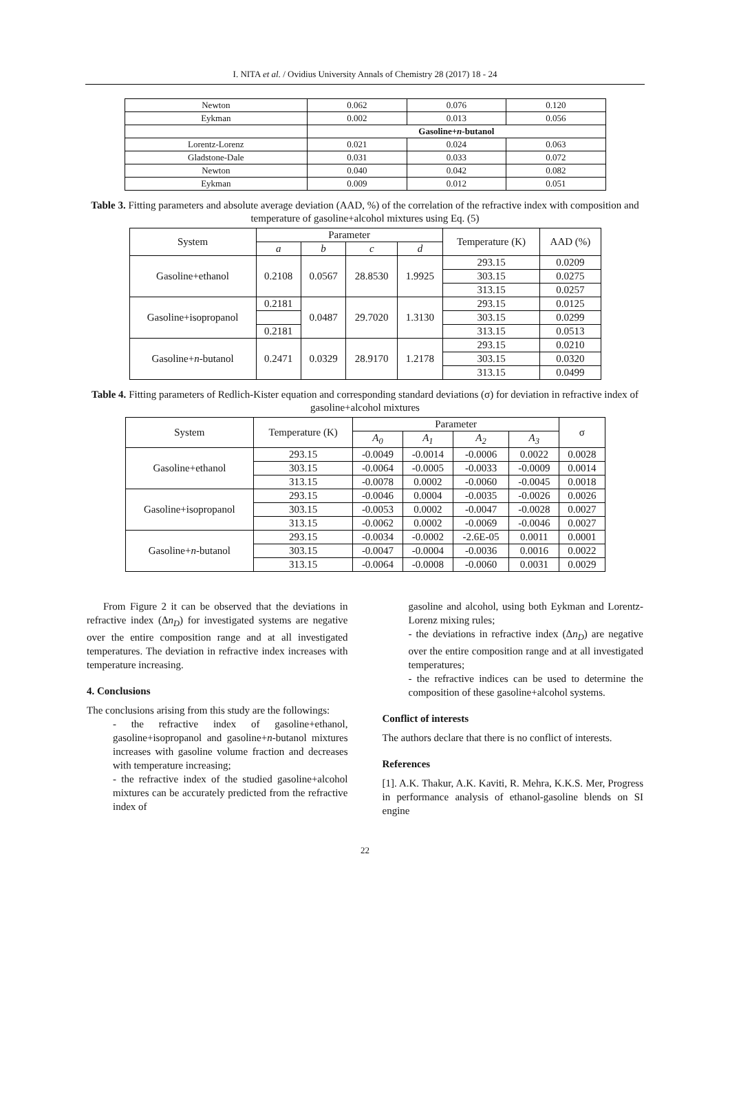I. NITA et al. / Ovidius University Annals of Chemistry 28 (2017) 18 - 24
| Newton | 0.062 | 0.076 | 0.120 |
| Eykman | 0.002 | 0.013 | 0.056 |
| | Gasoline+ n -butanol | | |
| Lorentz-Lorenz | 0.021 | 0.024 | 0.063 |
| Gladstone-Dale | 0.031 | 0.033 | 0.072 |
| Newton | 0.040 | 0.042 | 0.082 |
| Eykman | 0.009 | 0.012 | 0.051 |
Table 3. Fitting parameters and absolute average deviation (AAD, %) of the correlation of the refractive index with composition and temperature of gasoline+alcohol mixtures using Eq. (5)
| System | Parameter | | | | Temperature (K) | AAD (%) |
| --- | --- | --- | --- | --- | --- | --- |
| | a | b | c | d | | |
| Gasoline+ethanol | 0.2108 | 0.0567 | 28.8530 | 1.9925 | 293.15 | 0.0209 |
| | | | | | 303.15 | 0.0275 |
| | | | | | 313.15 | 0.0257 |
| Gasoline+isopropanol | 0.2181 | 0.0487 | 29.7020 | 1.3130 | 293.15 | 0.0125 |
| | | | | | 303.15 | 0.0299 |
| | 0.2181 | | | | 313.15 | 0.0513 |
| Gasoline+ n -butanol | 0.2471 | 0.0329 | 28.9170 | 1.2178 | 293.15 | 0.0210 |
| | | | | | 303.15 | 0.0320 |
| | | | | | 313.15 | 0.0499 |
Table 4. Fitting parameters of Redlich-Kister equation and corresponding standard deviations (σ) for deviation in refractive index of gasoline+alcohol mixtures
| System | Temperature (K) | Parameter | | | | σ |
| --- | --- | --- | --- | --- | --- | --- |
| | | A<sub>0</sub> | A<sub>1</sub> | A<sub>2</sub> | A<sub>3</sub> | |
| Gasoline+ethanol | 293.15 | -0.0049 | -0.0014 | -0.0006 | 0.0022 | 0.0028 |
| | 303.15 | -0.0064 | -0.0005 | -0.0033 | -0.0009 | 0.0014 |
| | 313.15 | -0.0078 | 0.0002 | -0.0060 | -0.0045 | 0.0018 |
| Gasoline+isopropanol | 293.15 | -0.0046 | 0.0004 | -0.0035 | -0.0026 | 0.0026 |
| | 303.15 | -0.0053 | 0.0002 | -0.0047 | -0.0028 | 0.0027 |
| | 313.15 | -0.0062 | 0.0002 | -0.0069 | -0.0046 | 0.0027 |
| Gasoline+ n -butanol | 293.15 | -0.0034 | -0.0002 | -2.6E-05 | 0.0011 | 0.0001 |
| | 303.15 | -0.0047 | -0.0004 | -0.0036 | 0.0016 | 0.0022 |
| | 313.15 | -0.0064 | -0.0008 | -0.0060 | 0.0031 | 0.0029 |
From Figure 2 it can be observed that the deviations in refractive index (Δn<sub>D</sub>) for investigated systems are negative over the entire composition range and at all investigated temperatures. The deviation in refractive index increases with temperature increasing.
4. Conclusions
The conclusions arising from this study are the followings:
- the refractive index of gasoline+ethanol, gasoline+isopropanol and gasoline+n-butanol mixtures increases with gasoline volume fraction and decreases with temperature increasing;
- the refractive index of the studied gasoline+alcohol mixtures can be accurately predicted from the refractive index of
gasoline and alcohol, using both Eykman and Lorentz-Lorenz mixing rules;
- the deviations in refractive index (Δn<sub>D</sub>) are negative over the entire composition range and at all investigated temperatures;
- the refractive indices can be used to determine the composition of these gasoline+alcohol systems.
Conflict of interests
The authors declare that there is no conflict of interests.
References
[1]. A.K. Thakur, A.K. Kaviti, R. Mehra, K.K.S. Mer, Progress in performance analysis of ethanol-gasoline blends on SI engine
22